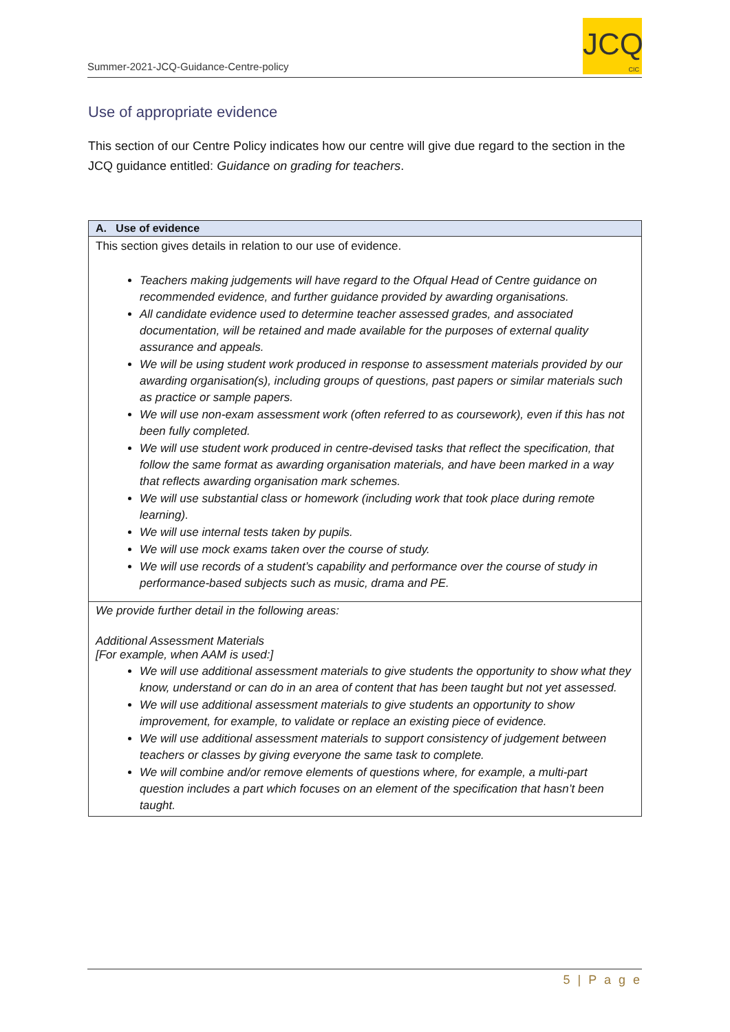Summer-2021-JCQ-Guidance-Centre-policy
JCQ
CIC
Use of appropriate evidence
This section of our Centre Policy indicates how our centre will give due regard to the section in the JCQ guidance entitled: Guidance on grading for teachers.
| A. Use of evidence |
| --- |
| This section gives details in relation to our use of evidence. Teachers making judgements will have regard to the Ofqual Head of Centre guidance on recommended evidence, and further guidance provided by awarding organisations. All candidate evidence used to determine teacher assessed grades, and associated documentation, will be retained and made available for the purposes of external quality assurance and appeals. We will be using student work produced in response to assessment materials provided by our awarding organisation(s), including groups of questions, past papers or similar materials such as practice or sample papers. We will use non-exam assessment work (often referred to as coursework), even if this has not been fully completed. We will use student work produced in centre-devised tasks that reflect the specification, that follow the same format as awarding organisation materials, and have been marked in a way that reflects awarding organisation mark schemes. We will use substantial class or homework (including work that took place during remote learning). We will use internal tests taken by pupils. We will use mock exams taken over the course of study. We will use records of a student’s capability and performance over the course of study in performance-based subjects such as music, drama and PE. |
| We provide further detail in the following areas: Additional Assessment Materials [For example, when AAM is used:] We will use additional assessment materials to give students the opportunity to show what they know, understand or can do in an area of content that has been taught but not yet assessed. We will use additional assessment materials to give students an opportunity to show improvement, for example, to validate or replace an existing piece of evidence. We will use additional assessment materials to support consistency of judgement between teachers or classes by giving everyone the same task to complete. We will combine and/or remove elements of questions where, for example, a multi-part question includes a part which focuses on an element of the specification that hasn’t been taught. |
5 | P a g e